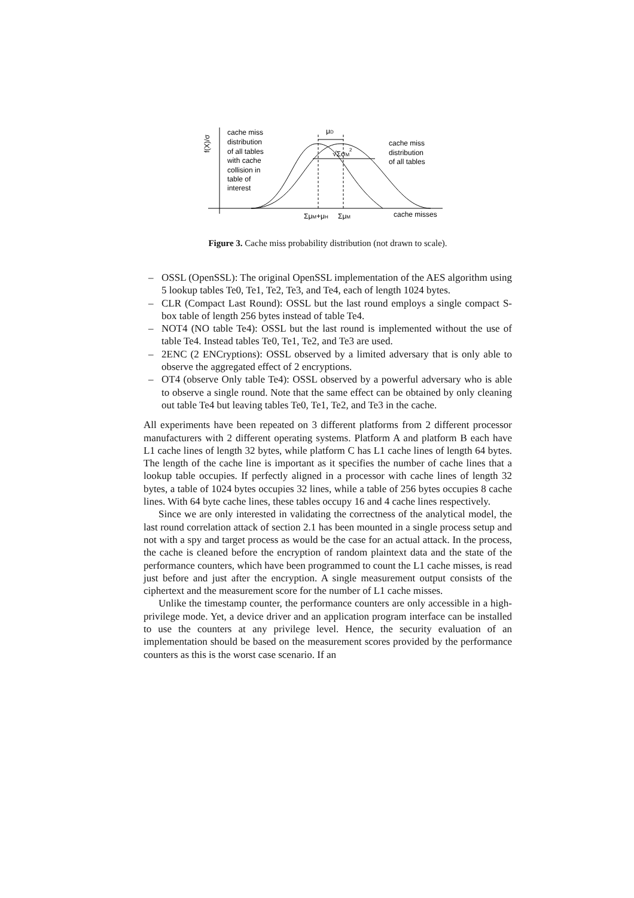f(X)/σ
cache miss
distribution
of all tables
with cache
collision in
table of
interest
μD
√ΣσM2
cache miss
distribution
of all tables
cache misses
ΣμM+μH
ΣμM
Figure 3. Cache miss probability distribution (not drawn to scale).
– OSSL (OpenSSL): The original OpenSSL implementation of the AES algorithm using 5 lookup tables Te0, Te1, Te2, Te3, and Te4, each of length 1024 bytes.
– CLR (Compact Last Round): OSSL but the last round employs a single compact S-box table of length 256 bytes instead of table Te4.
– NOT4 (NO table Te4): OSSL but the last round is implemented without the use of table Te4. Instead tables Te0, Te1, Te2, and Te3 are used.
– 2ENC (2 ENCryptions): OSSL observed by a limited adversary that is only able to observe the aggregated effect of 2 encryptions.
– OT4 (observe Only table Te4): OSSL observed by a powerful adversary who is able to observe a single round. Note that the same effect can be obtained by only cleaning out table Te4 but leaving tables Te0, Te1, Te2, and Te3 in the cache.
All experiments have been repeated on 3 different platforms from 2 different processor manufacturers with 2 different operating systems. Platform A and platform B each have L1 cache lines of length 32 bytes, while platform C has L1 cache lines of length 64 bytes. The length of the cache line is important as it specifies the number of cache lines that a lookup table occupies. If perfectly aligned in a processor with cache lines of length 32 bytes, a table of 1024 bytes occupies 32 lines, while a table of 256 bytes occupies 8 cache lines. With 64 byte cache lines, these tables occupy 16 and 4 cache lines respectively.
Since we are only interested in validating the correctness of the analytical model, the last round correlation attack of section 2.1 has been mounted in a single process setup and not with a spy and target process as would be the case for an actual attack. In the process, the cache is cleaned before the encryption of random plaintext data and the state of the performance counters, which have been programmed to count the L1 cache misses, is read just before and just after the encryption. A single measurement output consists of the ciphertext and the measurement score for the number of L1 cache misses.
Unlike the timestamp counter, the performance counters are only accessible in a high-privilege mode. Yet, a device driver and an application program interface can be installed to use the counters at any privilege level. Hence, the security evaluation of an implementation should be based on the measurement scores provided by the performance counters as this is the worst case scenario. If an